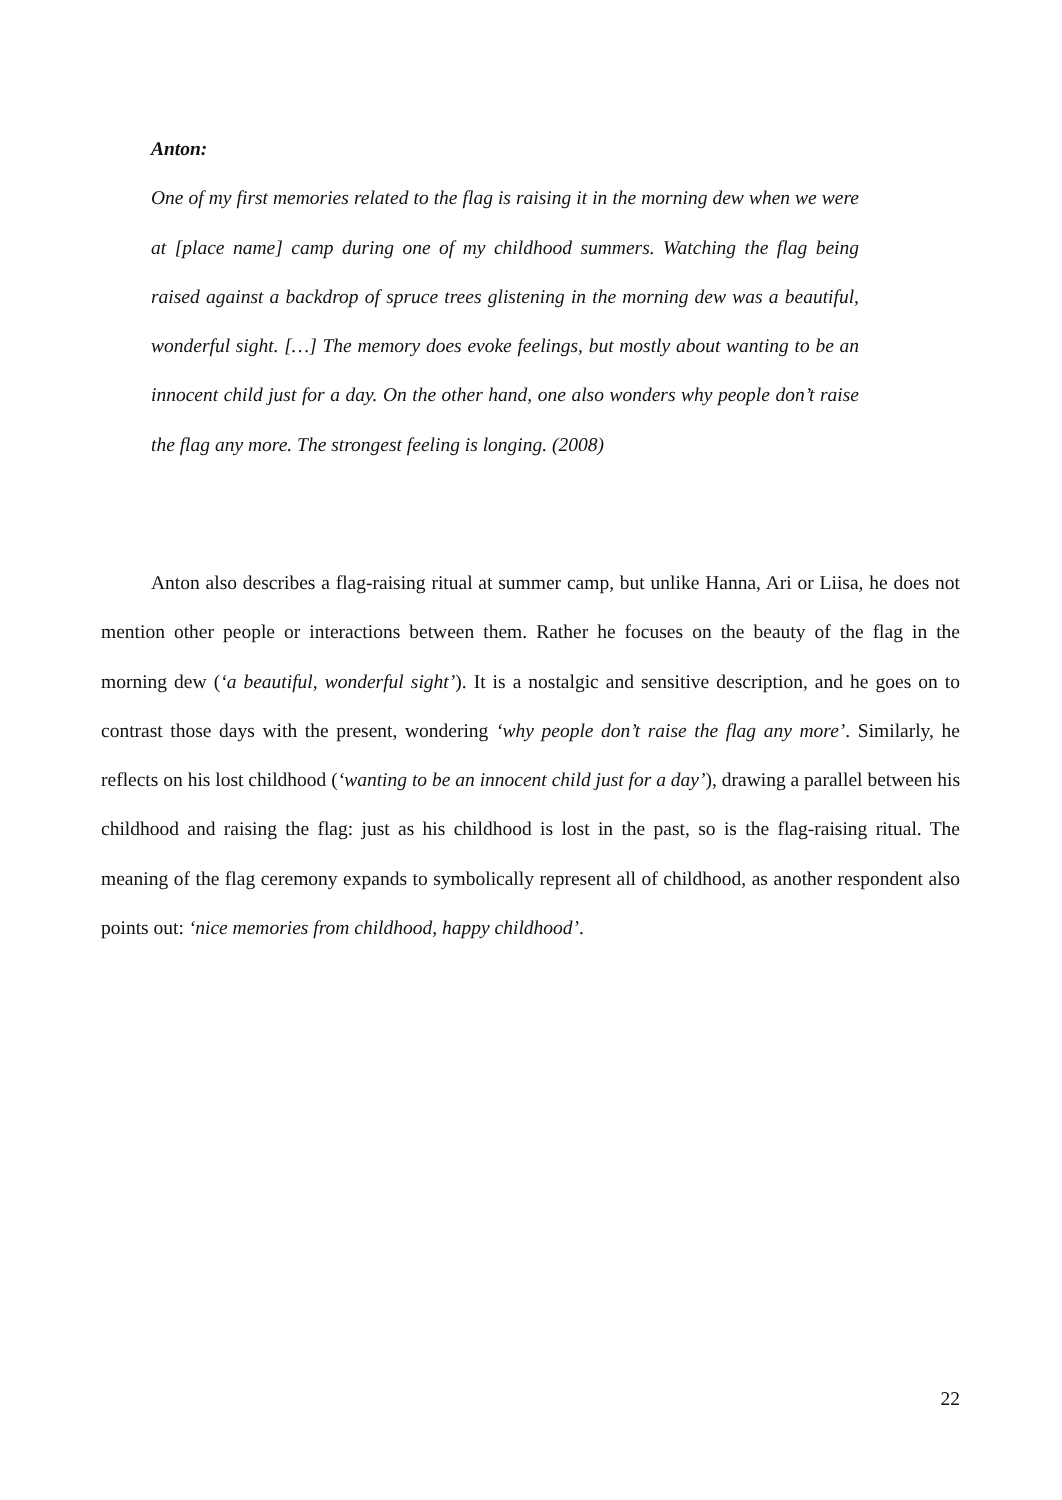Anton:
One of my first memories related to the flag is raising it in the morning dew when we were at [place name] camp during one of my childhood summers. Watching the flag being raised against a backdrop of spruce trees glistening in the morning dew was a beautiful, wonderful sight. […] The memory does evoke feelings, but mostly about wanting to be an innocent child just for a day. On the other hand, one also wonders why people don’t raise the flag any more. The strongest feeling is longing. (2008)
Anton also describes a flag-raising ritual at summer camp, but unlike Hanna, Ari or Liisa, he does not mention other people or interactions between them. Rather he focuses on the beauty of the flag in the morning dew (‘a beautiful, wonderful sight’). It is a nostalgic and sensitive description, and he goes on to contrast those days with the present, wondering ‘why people don’t raise the flag any more’. Similarly, he reflects on his lost childhood (‘wanting to be an innocent child just for a day’), drawing a parallel between his childhood and raising the flag: just as his childhood is lost in the past, so is the flag-raising ritual. The meaning of the flag ceremony expands to symbolically represent all of childhood, as another respondent also points out: ‘nice memories from childhood, happy childhood’.
22